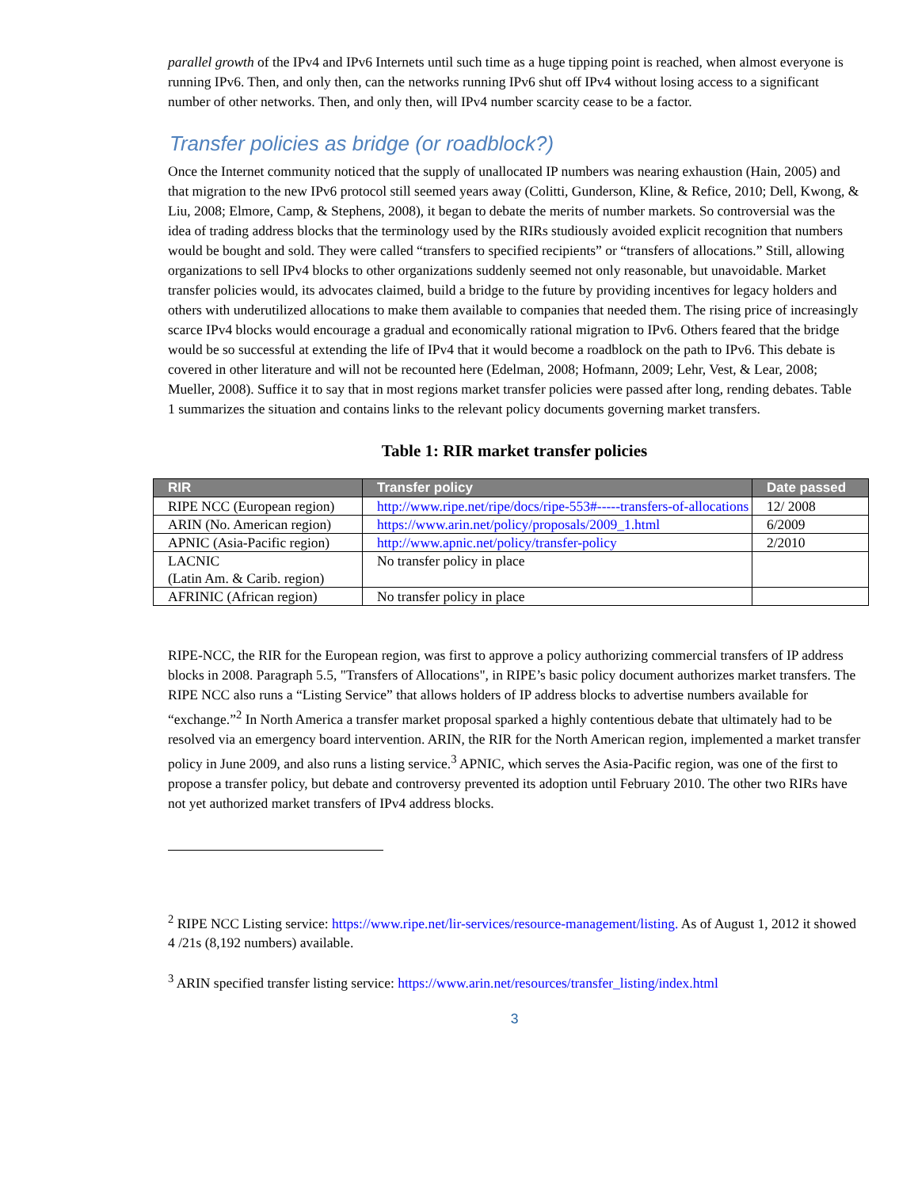parallel growth of the IPv4 and IPv6 Internets until such time as a huge tipping point is reached, when almost everyone is running IPv6. Then, and only then, can the networks running IPv6 shut off IPv4 without losing access to a significant number of other networks. Then, and only then, will IPv4 number scarcity cease to be a factor.
Transfer policies as bridge (or roadblock?)
Once the Internet community noticed that the supply of unallocated IP numbers was nearing exhaustion (Hain, 2005) and that migration to the new IPv6 protocol still seemed years away (Colitti, Gunderson, Kline, & Refice, 2010; Dell, Kwong, & Liu, 2008; Elmore, Camp, & Stephens, 2008), it began to debate the merits of number markets. So controversial was the idea of trading address blocks that the terminology used by the RIRs studiously avoided explicit recognition that numbers would be bought and sold. They were called “transfers to specified recipients” or “transfers of allocations.” Still, allowing organizations to sell IPv4 blocks to other organizations suddenly seemed not only reasonable, but unavoidable. Market transfer policies would, its advocates claimed, build a bridge to the future by providing incentives for legacy holders and others with underutilized allocations to make them available to companies that needed them. The rising price of increasingly scarce IPv4 blocks would encourage a gradual and economically rational migration to IPv6. Others feared that the bridge would be so successful at extending the life of IPv4 that it would become a roadblock on the path to IPv6. This debate is covered in other literature and will not be recounted here (Edelman, 2008; Hofmann, 2009; Lehr, Vest, & Lear, 2008; Mueller, 2008). Suffice it to say that in most regions market transfer policies were passed after long, rending debates. Table 1 summarizes the situation and contains links to the relevant policy documents governing market transfers.
Table 1: RIR market transfer policies
| RIR | Transfer policy | Date passed |
| --- | --- | --- |
| RIPE NCC (European region) | http://www.ripe.net/ripe/docs/ripe-553#-----transfers-of-allocations | 12/ 2008 |
| ARIN (No. American region) | https://www.arin.net/policy/proposals/2009_1.html | 6/2009 |
| APNIC (Asia-Pacific region) | http://www.apnic.net/policy/transfer-policy | 2/2010 |
| LACNIC (Latin Am. & Carib. region) | No transfer policy in place | |
| AFRINIC (African region) | No transfer policy in place | |
RIPE-NCC, the RIR for the European region, was first to approve a policy authorizing commercial transfers of IP address blocks in 2008. Paragraph 5.5, "Transfers of Allocations", in RIPE’s basic policy document authorizes market transfers. The RIPE NCC also runs a “Listing Service” that allows holders of IP address blocks to advertise numbers available for “exchange.”<sup>2</sup> In North America a transfer market proposal sparked a highly contentious debate that ultimately had to be resolved via an emergency board intervention. ARIN, the RIR for the North American region, implemented a market transfer policy in June 2009, and also runs a listing service.<sup>3</sup> APNIC, which serves the Asia-Pacific region, was one of the first to propose a transfer policy, but debate and controversy prevented its adoption until February 2010. The other two RIRs have not yet authorized market transfers of IPv4 address blocks.
<sup>2</sup> RIPE NCC Listing service: https://www.ripe.net/lir-services/resource-management/listing. As of August 1, 2012 it showed 4 /21s (8,192 numbers) available.
<sup>3</sup> ARIN specified transfer listing service: https://www.arin.net/resources/transfer_listing/index.html
3